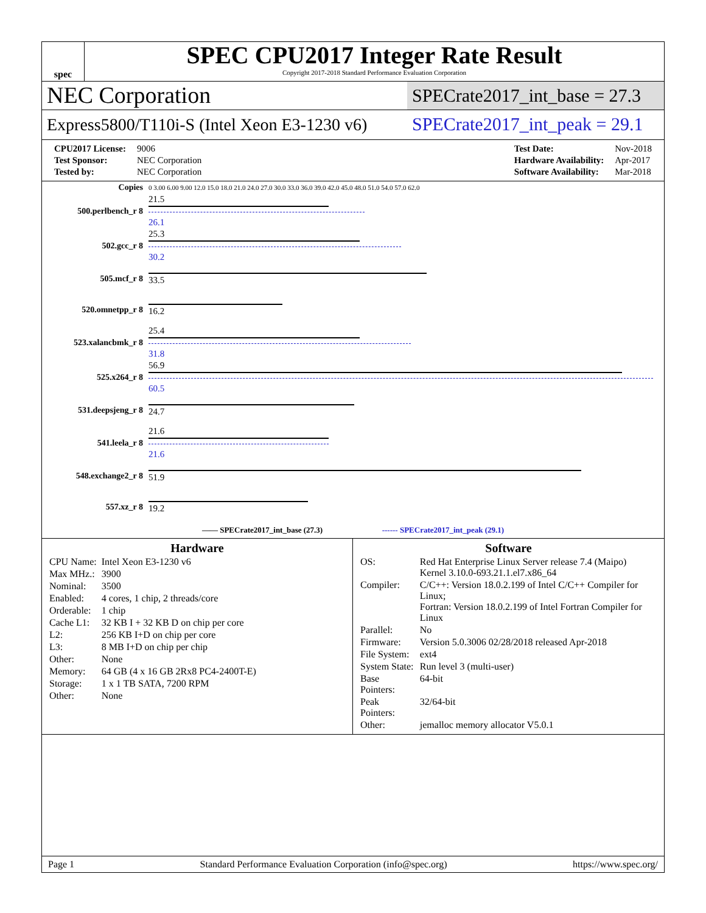spec
SPEC CPU2017 Integer Rate Result
Copyright 2017-2018 Standard Performance Evaluation Corporation
NEC Corporation
SPECrate2017_int_base = 27.3
Express5800/T110i-S (Intel Xeon E3-1230 v6)
SPECrate2017_int_peak = 29.1
| CPU2017 License: | 9006 |
| Test Sponsor: | NEC Corporation |
| Tested by: | NEC Corporation |
| Test Date: | Nov-2018 |
| Hardware Availability: | Apr-2017 |
| Software Availability: | Mar-2018 |
| Copies | 0 3.00 6.00 9.00 12.0 15.0 18.0 21.0 24.0 27.0 30.0 33.0 36.0 39.0 42.0 45.0 48.0 51.0 54.0 57.0 62.0 |
| 500.perlbench_r 8 | 21.5 26.1 |
| 502.gcc_r 8 | 25.3 30.2 |
| 505.mcf_r 8 | 33.5 |
| 520.omnetpp_r 8 | 16.2 |
| 523.xalancbmk_r 8 | 25.4 31.8 |
| 525.x264_r 8 | 56.9 60.5 |
| 531.deepsjeng_r 8 | 24.7 |
| 541.leela_r 8 | 21.6 21.6 |
| 548.exchange2_r 8 | 51.9 |
| 557.xz_r 8 | 19.2 |
| —— SPECrate2017_int_base (27.3) ------ SPECrate2017_int_peak (29.1) | |
Hardware
| CPU Name: | Intel Xeon E3-1230 v6 |
| Max MHz.: | 3900 |
| Nominal: | 3500 |
| Enabled: | 4 cores, 1 chip, 2 threads/core |
| Orderable: | 1 chip |
| Cache L1: | 32 KB I + 32 KB D on chip per core |
| L2: | 256 KB I+D on chip per core |
| L3: | 8 MB I+D on chip per chip |
| Other: | None |
| Memory: | 64 GB (4 x 16 GB 2Rx8 PC4-2400T-E) |
| Storage: | 1 x 1 TB SATA, 7200 RPM |
| Other: | None |
Software
| OS: | Red Hat Enterprise Linux Server release 7.4 (Maipo) Kernel 3.10.0-693.21.1.el7.x86_64 |
| Compiler: | C/C++: Version 18.0.2.199 of Intel C/C++ Compiler for Linux; Fortran: Version 18.0.2.199 of Intel Fortran Compiler for Linux |
| Parallel: | No |
| Firmware: | Version 5.0.3006 02/28/2018 released Apr-2018 |
| File System: | ext4 |
| System State: | Run level 3 (multi-user) |
| Base Pointers: | 64-bit |
| Peak Pointers: | 32/64-bit |
| Other: | jemalloc memory allocator V5.0.1 |
Page 1 Standard Performance Evaluation Corporation (info@spec.org) https://www.spec.org/